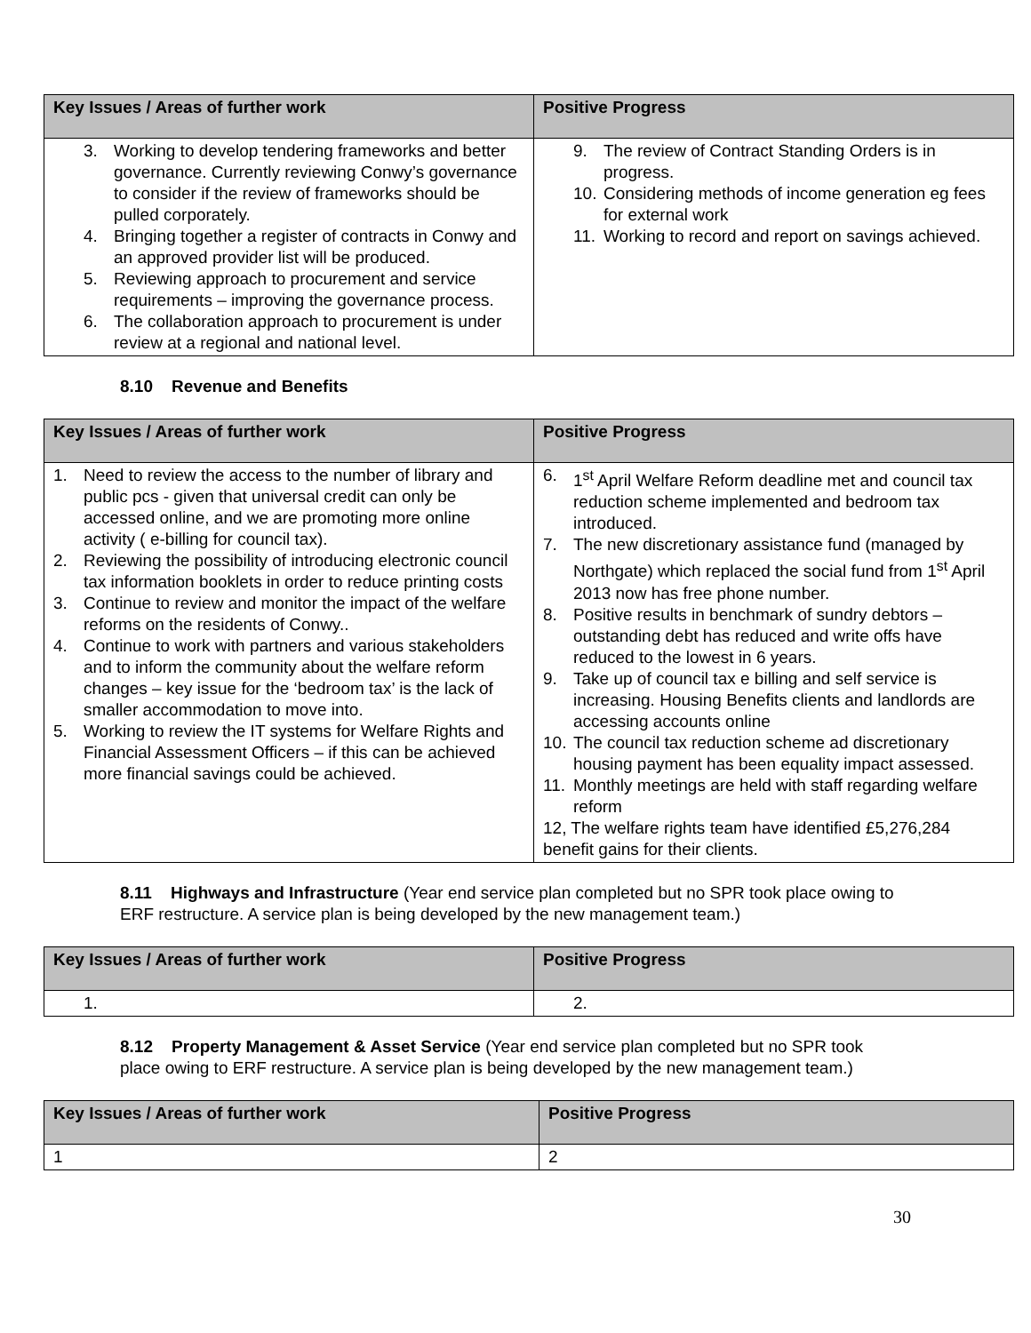| Key Issues / Areas of further work | Positive Progress |
| --- | --- |
| 3. Working to develop tendering frameworks and better governance. Currently reviewing Conwy’s governance to consider if the review of frameworks should be pulled corporately. 4. Bringing together a register of contracts in Conwy and an approved provider list will be produced. 5. Reviewing approach to procurement and service requirements – improving the governance process. 6. The collaboration approach to procurement is under review at a regional and national level. | 9. The review of Contract Standing Orders is in progress. 10. Considering methods of income generation eg fees for external work 11. Working to record and report on savings achieved. |
8.10 Revenue and Benefits
| Key Issues / Areas of further work | Positive Progress |
| --- | --- |
| 1. Need to review the access to the number of library and public pcs - given that universal credit can only be accessed online, and we are promoting more online activity ( e-billing for council tax). 2. Reviewing the possibility of introducing electronic council tax information booklets in order to reduce printing costs 3. Continue to review and monitor the impact of the welfare reforms on the residents of Conwy.. 4. Continue to work with partners and various stakeholders and to inform the community about the welfare reform changes – key issue for the ‘bedroom tax’ is the lack of smaller accommodation to move into. 5. Working to review the IT systems for Welfare Rights and Financial Assessment Officers – if this can be achieved more financial savings could be achieved. | 6. 1<sup>st</sup> April Welfare Reform deadline met and council tax reduction scheme implemented and bedroom tax introduced. 7. The new discretionary assistance fund (managed by Northgate) which replaced the social fund from 1<sup>st</sup> April 2013 now has free phone number. 8. Positive results in benchmark of sundry debtors – outstanding debt has reduced and write offs have reduced to the lowest in 6 years. 9. Take up of council tax e billing and self service is increasing. Housing Benefits clients and landlords are accessing accounts online 10. The council tax reduction scheme ad discretionary housing payment has been equality impact assessed. 11. Monthly meetings are held with staff regarding welfare reform 12, The welfare rights team have identified £5,276,284 benefit gains for their clients. |
8.11 Highways and Infrastructure (Year end service plan completed but no SPR took place owing to ERF restructure. A service plan is being developed by the new management team.)
| Key Issues / Areas of further work | Positive Progress |
| --- | --- |
| 1. | 2. |
8.12 Property Management & Asset Service (Year end service plan completed but no SPR took place owing to ERF restructure. A service plan is being developed by the new management team.)
| Key Issues / Areas of further work | Positive Progress |
| --- | --- |
| 1 | 2 |
30